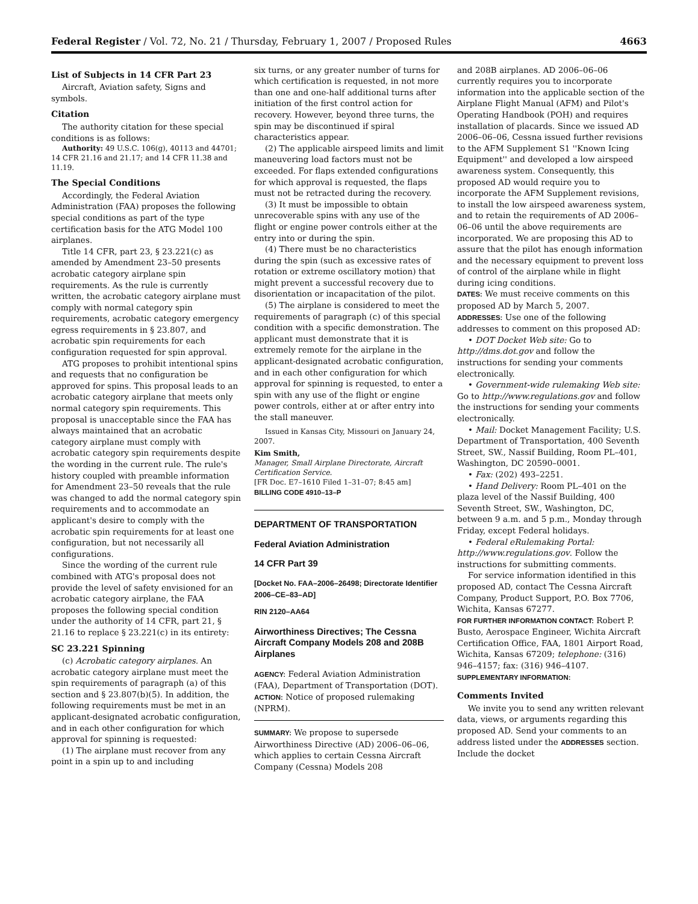Federal Register / Vol. 72, No. 21 / Thursday, February 1, 2007 / Proposed Rules 4663
List of Subjects in 14 CFR Part 23
Aircraft, Aviation safety, Signs and symbols.
Citation
The authority citation for these special conditions is as follows:
Authority: 49 U.S.C. 106(g), 40113 and 44701; 14 CFR 21.16 and 21.17; and 14 CFR 11.38 and 11.19.
The Special Conditions
Accordingly, the Federal Aviation Administration (FAA) proposes the following special conditions as part of the type certification basis for the ATG Model 100 airplanes.
Title 14 CFR, part 23, § 23.221(c) as amended by Amendment 23–50 presents acrobatic category airplane spin requirements. As the rule is currently written, the acrobatic category airplane must comply with normal category spin requirements, acrobatic category emergency egress requirements in § 23.807, and acrobatic spin requirements for each configuration requested for spin approval.
ATG proposes to prohibit intentional spins and requests that no configuration be approved for spins. This proposal leads to an acrobatic category airplane that meets only normal category spin requirements. This proposal is unacceptable since the FAA has always maintained that an acrobatic category airplane must comply with acrobatic category spin requirements despite the wording in the current rule. The rule's history coupled with preamble information for Amendment 23–50 reveals that the rule was changed to add the normal category spin requirements and to accommodate an applicant's desire to comply with the acrobatic spin requirements for at least one configuration, but not necessarily all configurations.
Since the wording of the current rule combined with ATG's proposal does not provide the level of safety envisioned for an acrobatic category airplane, the FAA proposes the following special condition under the authority of 14 CFR, part 21, § 21.16 to replace § 23.221(c) in its entirety:
SC 23.221 Spinning
(c) Acrobatic category airplanes. An acrobatic category airplane must meet the spin requirements of paragraph (a) of this section and § 23.807(b)(5). In addition, the following requirements must be met in an applicant-designated acrobatic configuration, and in each other configuration for which approval for spinning is requested:
(1) The airplane must recover from any point in a spin up to and including
six turns, or any greater number of turns for which certification is requested, in not more than one and one-half additional turns after initiation of the first control action for recovery. However, beyond three turns, the spin may be discontinued if spiral characteristics appear.
(2) The applicable airspeed limits and limit maneuvering load factors must not be exceeded. For flaps extended configurations for which approval is requested, the flaps must not be retracted during the recovery.
(3) It must be impossible to obtain unrecoverable spins with any use of the flight or engine power controls either at the entry into or during the spin.
(4) There must be no characteristics during the spin (such as excessive rates of rotation or extreme oscillatory motion) that might prevent a successful recovery due to disorientation or incapacitation of the pilot.
(5) The airplane is considered to meet the requirements of paragraph (c) of this special condition with a specific demonstration. The applicant must demonstrate that it is extremely remote for the airplane in the applicant-designated acrobatic configuration, and in each other configuration for which approval for spinning is requested, to enter a spin with any use of the flight or engine power controls, either at or after entry into the stall maneuver.
Issued in Kansas City, Missouri on January 24, 2007.
Kim Smith,
Manager, Small Airplane Directorate, Aircraft Certification Service.
[FR Doc. E7–1610 Filed 1–31–07; 8:45 am]
BILLING CODE 4910–13–P
DEPARTMENT OF TRANSPORTATION
Federal Aviation Administration
14 CFR Part 39
[Docket No. FAA–2006–26498; Directorate Identifier 2006–CE–83–AD]
RIN 2120–AA64
Airworthiness Directives; The Cessna Aircraft Company Models 208 and 208B Airplanes
AGENCY: Federal Aviation Administration (FAA), Department of Transportation (DOT).
ACTION: Notice of proposed rulemaking (NPRM).
SUMMARY: We propose to supersede Airworthiness Directive (AD) 2006–06–06, which applies to certain Cessna Aircraft Company (Cessna) Models 208
and 208B airplanes. AD 2006–06–06 currently requires you to incorporate information into the applicable section of the Airplane Flight Manual (AFM) and Pilot's Operating Handbook (POH) and requires installation of placards. Since we issued AD 2006–06–06, Cessna issued further revisions to the AFM Supplement S1 ''Known Icing Equipment'' and developed a low airspeed awareness system. Consequently, this proposed AD would require you to incorporate the AFM Supplement revisions, to install the low airspeed awareness system, and to retain the requirements of AD 2006–06–06 until the above requirements are incorporated. We are proposing this AD to assure that the pilot has enough information and the necessary equipment to prevent loss of control of the airplane while in flight during icing conditions.
DATES: We must receive comments on this proposed AD by March 5, 2007.
ADDRESSES: Use one of the following addresses to comment on this proposed AD:
• DOT Docket Web site: Go to http://dms.dot.gov and follow the instructions for sending your comments electronically.
• Government-wide rulemaking Web site: Go to http://www.regulations.gov and follow the instructions for sending your comments electronically.
• Mail: Docket Management Facility; U.S. Department of Transportation, 400 Seventh Street, SW., Nassif Building, Room PL–401, Washington, DC 20590–0001.
• Fax: (202) 493–2251.
• Hand Delivery: Room PL–401 on the plaza level of the Nassif Building, 400 Seventh Street, SW., Washington, DC, between 9 a.m. and 5 p.m., Monday through Friday, except Federal holidays.
• Federal eRulemaking Portal: http://www.regulations.gov. Follow the instructions for submitting comments.
For service information identified in this proposed AD, contact The Cessna Aircraft Company, Product Support, P.O. Box 7706, Wichita, Kansas 67277.
FOR FURTHER INFORMATION CONTACT: Robert P. Busto, Aerospace Engineer, Wichita Aircraft Certification Office, FAA, 1801 Airport Road, Wichita, Kansas 67209; telephone: (316) 946–4157; fax: (316) 946–4107.
SUPPLEMENTARY INFORMATION:
Comments Invited
We invite you to send any written relevant data, views, or arguments regarding this proposed AD. Send your comments to an address listed under the ADDRESSES section. Include the docket